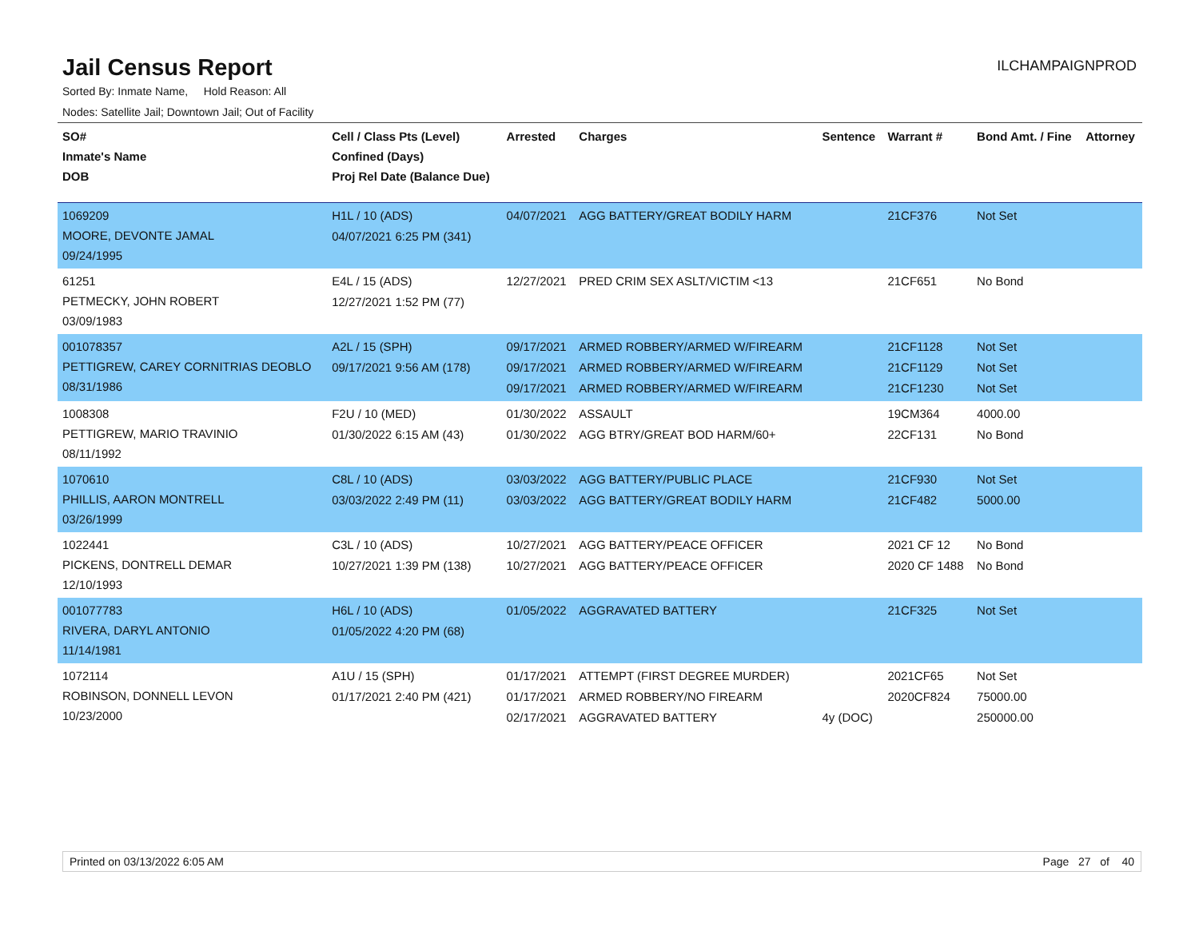Jail Census Report
ILCHAMPAIGNPROD
Sorted By: Inmate Name, Hold Reason: All
Nodes: Satellite Jail; Downtown Jail; Out of Facility
| SO# Inmate's Name DOB | Cell / Class Pts (Level) Confined (Days) Proj Rel Date (Balance Due) | Arrested | Charges | Sentence | Warrant # | Bond Amt. / Fine | Attorney |
| --- | --- | --- | --- | --- | --- | --- | --- |
| 1069209 MOORE, DEVONTE JAMAL 09/24/1995 | H1L / 10 (ADS) 04/07/2021 6:25 PM (341) | 04/07/2021 | AGG BATTERY/GREAT BODILY HARM | | 21CF376 | Not Set | |
| 61251 PETMECKY, JOHN ROBERT 03/09/1983 | E4L / 15 (ADS) 12/27/2021 1:52 PM (77) | 12/27/2021 | PRED CRIM SEX ASLT/VICTIM <13 | | 21CF651 | No Bond | |
| 001078357 PETTIGREW, CAREY CORNITRIAS DEOBLO 08/31/1986 | A2L / 15 (SPH) 09/17/2021 9:56 AM (178) | 09/17/2021 09/17/2021 09/17/2021 | ARMED ROBBERY/ARMED W/FIREARM ARMED ROBBERY/ARMED W/FIREARM ARMED ROBBERY/ARMED W/FIREARM | | 21CF1128 21CF1129 21CF1230 | Not Set Not Set Not Set | |
| 1008308 PETTIGREW, MARIO TRAVINIO 08/11/1992 | F2U / 10 (MED) 01/30/2022 6:15 AM (43) | 01/30/2022 01/30/2022 | ASSAULT AGG BTRY/GREAT BOD HARM/60+ | | 19CM364 22CF131 | 4000.00 No Bond | |
| 1070610 PHILLIS, AARON MONTRELL 03/26/1999 | C8L / 10 (ADS) 03/03/2022 2:49 PM (11) | 03/03/2022 03/03/2022 | AGG BATTERY/PUBLIC PLACE AGG BATTERY/GREAT BODILY HARM | | 21CF930 21CF482 | Not Set 5000.00 | |
| 1022441 PICKENS, DONTRELL DEMAR 12/10/1993 | C3L / 10 (ADS) 10/27/2021 1:39 PM (138) | 10/27/2021 10/27/2021 | AGG BATTERY/PEACE OFFICER AGG BATTERY/PEACE OFFICER | | 2021 CF 12 2020 CF 1488 | No Bond No Bond | |
| 001077783 RIVERA, DARYL ANTONIO 11/14/1981 | H6L / 10 (ADS) 01/05/2022 4:20 PM (68) | 01/05/2022 | AGGRAVATED BATTERY | | 21CF325 | Not Set | |
| 1072114 ROBINSON, DONNELL LEVON 10/23/2000 | A1U / 15 (SPH) 01/17/2021 2:40 PM (421) | 01/17/2021 01/17/2021 02/17/2021 | ATTEMPT (FIRST DEGREE MURDER) ARMED ROBBERY/NO FIREARM AGGRAVATED BATTERY | 4y (DOC) | 2021CF65 2020CF824 | Not Set 75000.00 250000.00 | |
Printed on 03/13/2022 6:05 AM Page 27 of 40